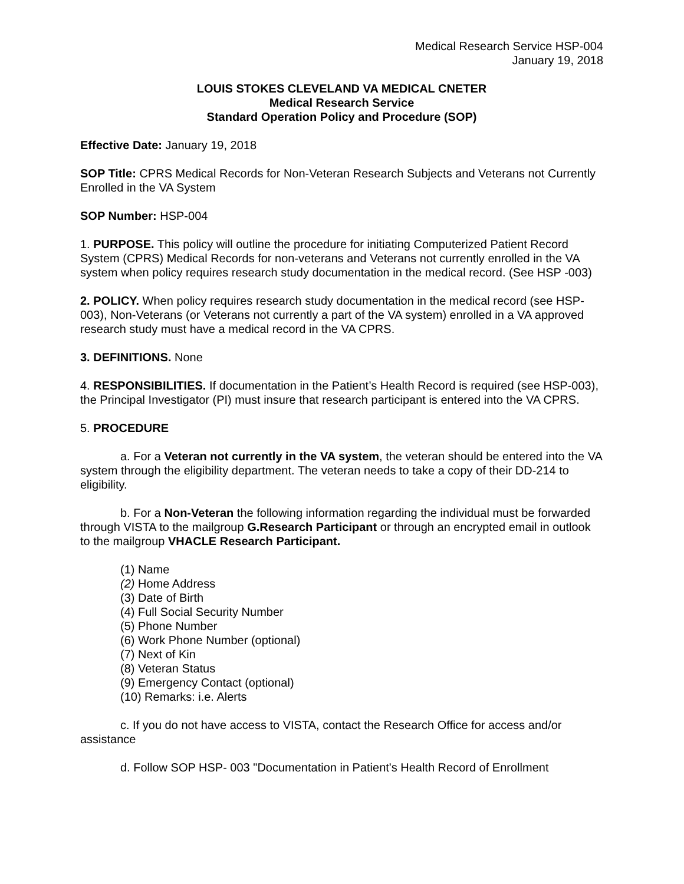Medical Research Service HSP-004
January 19, 2018
LOUIS STOKES CLEVELAND VA MEDICAL CNETER
Medical Research Service
Standard Operation Policy and Procedure (SOP)
Effective Date: January 19, 2018
SOP Title: CPRS Medical Records for Non-Veteran Research Subjects and Veterans not Currently Enrolled in the VA System
SOP Number: HSP-004
1. PURPOSE. This policy will outline the procedure for initiating Computerized Patient Record System (CPRS) Medical Records for non-veterans and Veterans not currently enrolled in the VA system when policy requires research study documentation in the medical record. (See HSP -003)
2. POLICY. When policy requires research study documentation in the medical record (see HSP-003), Non-Veterans (or Veterans not currently a part of the VA system) enrolled in a VA approved research study must have a medical record in the VA CPRS.
3. DEFINITIONS. None
4. RESPONSIBILITIES. If documentation in the Patient’s Health Record is required (see HSP-003), the Principal Investigator (PI) must insure that research participant is entered into the VA CPRS.
5. PROCEDURE
a. For a Veteran not currently in the VA system, the veteran should be entered into the VA system through the eligibility department. The veteran needs to take a copy of their DD-214 to eligibility.
b. For a Non-Veteran the following information regarding the individual must be forwarded through VISTA to the mailgroup G.Research Participant or through an encrypted email in outlook to the mailgroup VHACLE Research Participant.
(1) Name
(2) Home Address
(3) Date of Birth
(4) Full Social Security Number
(5) Phone Number
(6) Work Phone Number (optional)
(7) Next of Kin
(8) Veteran Status
(9) Emergency Contact (optional)
(10) Remarks: i.e. Alerts
c. If you do not have access to VISTA, contact the Research Office for access and/or assistance
d. Follow SOP HSP- 003 "Documentation in Patient's Health Record of Enrollment